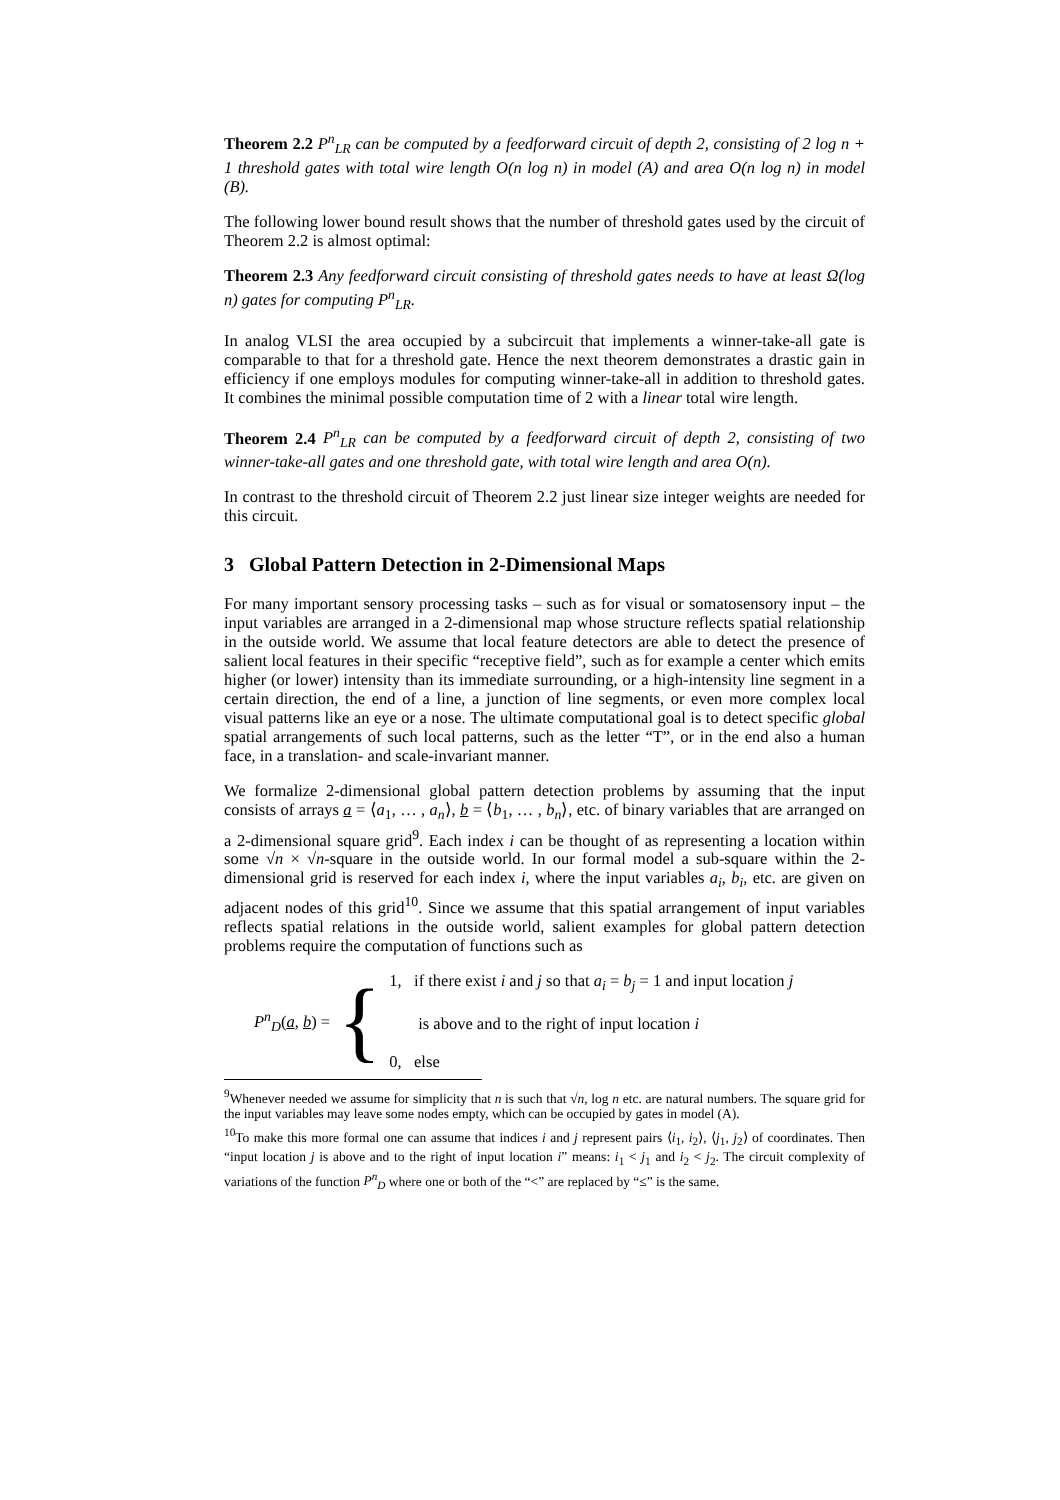Theorem 2.2 P<sup>n</sup><sub>LR</sub> can be computed by a feedforward circuit of depth 2, consisting of 2 log n + 1 threshold gates with total wire length O(n log n) in model (A) and area O(n log n) in model (B).
The following lower bound result shows that the number of threshold gates used by the circuit of Theorem 2.2 is almost optimal:
Theorem 2.3 Any feedforward circuit consisting of threshold gates needs to have at least Ω(log n) gates for computing P<sup>n</sup><sub>LR</sub>.
In analog VLSI the area occupied by a subcircuit that implements a winner-take-all gate is comparable to that for a threshold gate. Hence the next theorem demonstrates a drastic gain in efficiency if one employs modules for computing winner-take-all in addition to threshold gates. It combines the minimal possible computation time of 2 with a linear total wire length.
Theorem 2.4 P<sup>n</sup><sub>LR</sub> can be computed by a feedforward circuit of depth 2, consisting of two winner-take-all gates and one threshold gate, with total wire length and area O(n).
In contrast to the threshold circuit of Theorem 2.2 just linear size integer weights are needed for this circuit.
3 Global Pattern Detection in 2-Dimensional Maps
For many important sensory processing tasks – such as for visual or somatosensory input – the input variables are arranged in a 2-dimensional map whose structure reflects spatial relationship in the outside world. We assume that local feature detectors are able to detect the presence of salient local features in their specific “receptive field”, such as for example a center which emits higher (or lower) intensity than its immediate surrounding, or a high-intensity line segment in a certain direction, the end of a line, a junction of line segments, or even more complex local visual patterns like an eye or a nose. The ultimate computational goal is to detect specific global spatial arrangements of such local patterns, such as the letter “T”, or in the end also a human face, in a translation- and scale-invariant manner.
We formalize 2-dimensional global pattern detection problems by assuming that the input consists of arrays a = ⟨a<sub>1</sub>, … , a<sub>n</sub>⟩, b = ⟨b<sub>1</sub>, … , b<sub>n</sub>⟩, etc. of binary variables that are arranged on a 2-dimensional square grid<sup>9</sup>. Each index i can be thought of as representing a location within some √n × √n-square in the outside world. In our formal model a sub-square within the 2-dimensional grid is reserved for each index i, where the input variables a<sub>i</sub>, b<sub>i</sub>, etc. are given on adjacent nodes of this grid<sup>10</sup>. Since we assume that this spatial arrangement of input variables reflects spatial relations in the outside world, salient examples for global pattern detection problems require the computation of functions such as
P<sup>n</sup><sub>D</sub>(a, b) = {
1, if there exist i and j so that a<sub>i</sub> = b<sub>j</sub> = 1 and input location j
is above and to the right of input location i
0, else
<sup>9</sup> Whenever needed we assume for simplicity that n is such that √n, log n etc. are natural numbers. The square grid for the input variables may leave some nodes empty, which can be occupied by gates in model (A).
<sup>10</sup> To make this more formal one can assume that indices i and j represent pairs ⟨i<sub>1</sub>, i<sub>2</sub>⟩, ⟨j<sub>1</sub>, j<sub>2</sub>⟩ of coordinates. Then “input location j is above and to the right of input location i” means: i<sub>1</sub> < j<sub>1</sub> and i<sub>2</sub> < j<sub>2</sub>. The circuit complexity of variations of the function P<sup>n</sup><sub>D</sub> where one or both of the “<” are replaced by “≤” is the same.